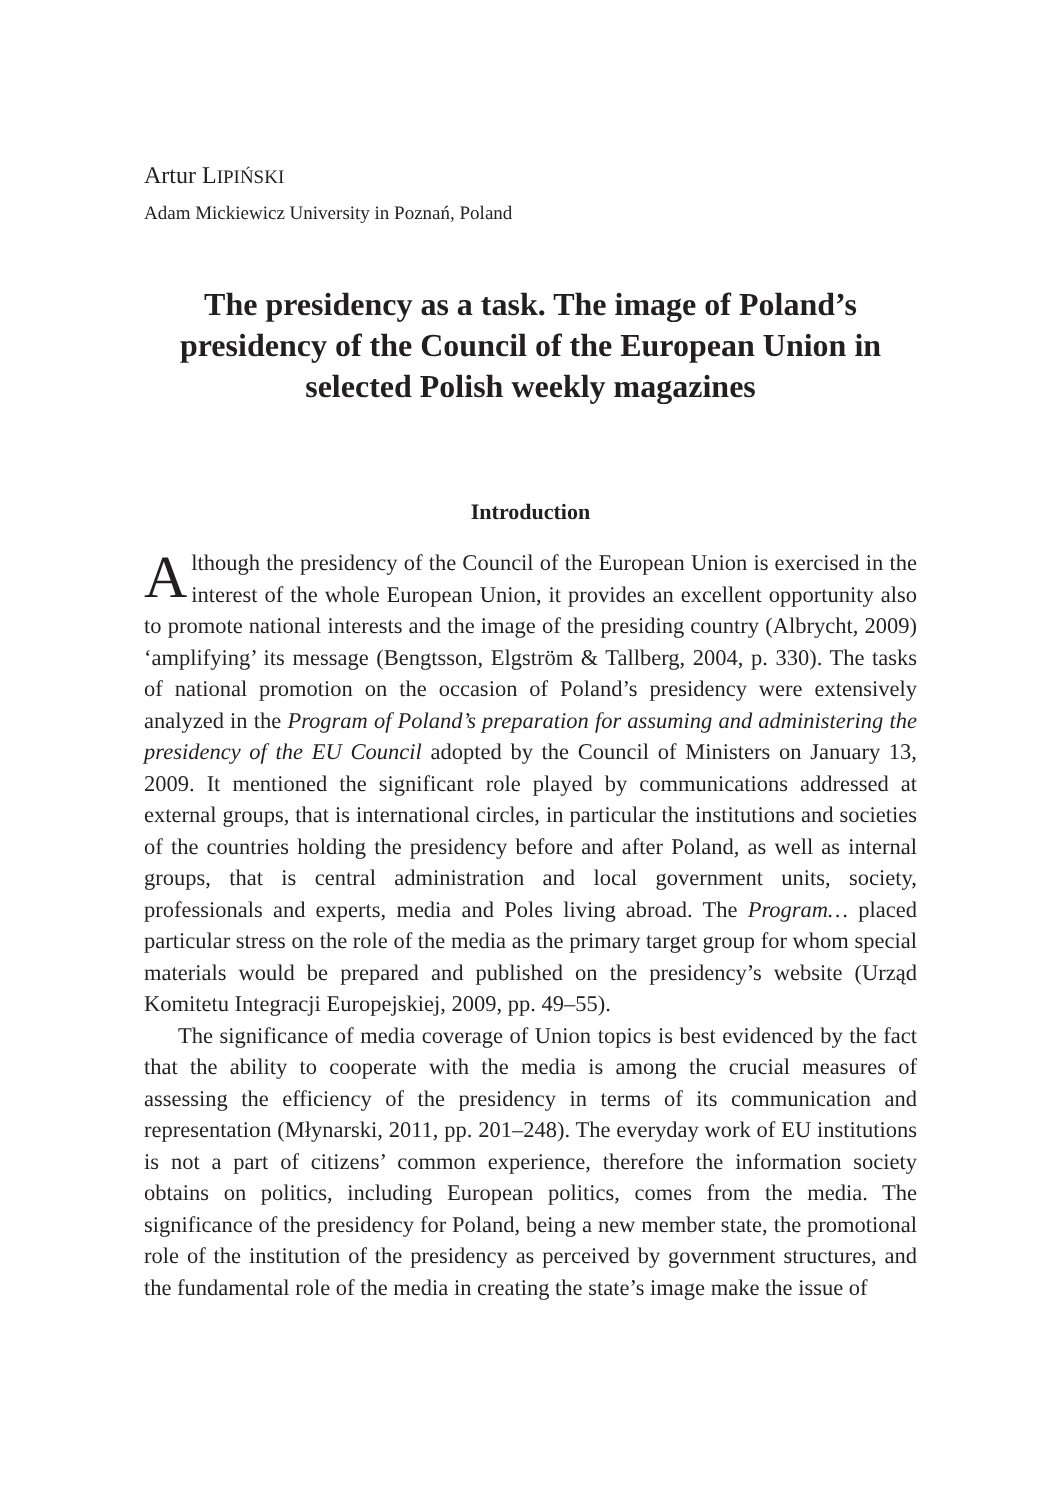Artur LIPIŃSKI
Adam Mickiewicz University in Poznań, Poland
The presidency as a task. The image of Poland’s presidency of the Council of the European Union in selected Polish weekly magazines
Introduction
Although the presidency of the Council of the European Union is exercised in the interest of the whole European Union, it provides an excellent opportunity also to promote national interests and the image of the presiding country (Albrycht, 2009) ‘amplifying’ its message (Bengtsson, Elgström & Tallberg, 2004, p. 330). The tasks of national promotion on the occasion of Poland’s presidency were extensively analyzed in the Program of Poland’s preparation for assuming and administering the presidency of the EU Council adopted by the Council of Ministers on January 13, 2009. It mentioned the significant role played by communications addressed at external groups, that is international circles, in particular the institutions and societies of the countries holding the presidency before and after Poland, as well as internal groups, that is central administration and local government units, society, professionals and experts, media and Poles living abroad. The Program… placed particular stress on the role of the media as the primary target group for whom special materials would be prepared and published on the presidency’s website (Urząd Komitetu Integracji Europejskiej, 2009, pp. 49–55).
The significance of media coverage of Union topics is best evidenced by the fact that the ability to cooperate with the media is among the crucial measures of assessing the efficiency of the presidency in terms of its communication and representation (Młynarski, 2011, pp. 201–248). The everyday work of EU institutions is not a part of citizens’ common experience, therefore the information society obtains on politics, including European politics, comes from the media. The significance of the presidency for Poland, being a new member state, the promotional role of the institution of the presidency as perceived by government structures, and the fundamental role of the media in creating the state’s image make the issue of